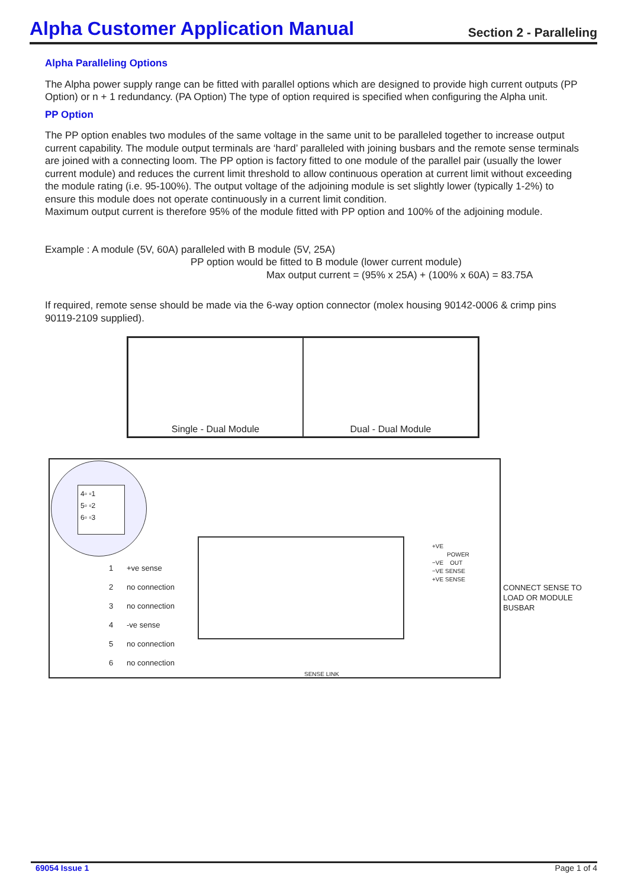Alpha Customer Application Manual
Section 2 - Paralleling
Alpha Paralleling Options
The Alpha power supply range can be fitted with parallel options which are designed to provide high current outputs (PP Option) or n + 1 redundancy. (PA Option) The type of option required is specified when configuring the Alpha unit.
PP Option
The PP option enables two modules of the same voltage in the same unit to be paralleled together to increase output current capability. The module output terminals are ‘hard’ paralleled with joining busbars and the remote sense terminals are joined with a connecting loom. The PP option is factory fitted to one module of the parallel pair (usually the lower current module) and reduces the current limit threshold to allow continuous operation at current limit without exceeding the module rating (i.e. 95-100%). The output voltage of the adjoining module is set slightly lower (typically 1-2%) to ensure this module does not operate continuously in a current limit condition.
Maximum output current is therefore 95% of the module fitted with PP option and 100% of the adjoining module.
Example : A module (5V, 60A) paralleled with B module (5V, 25A)
PP option would be fitted to B module (lower current module)
Max output current = (95% x 25A) + (100% x 60A) = 83.75A
If required, remote sense should be made via the 6-way option connector (molex housing 90142-0006 & crimp pins 90119-2109 supplied).
Single - Dual Module Dual - Dual Module
4▫ ▫1
5▫ ▫2
6▫ ▫3
1 +ve sense
2 no connection
3 no connection
4 -ve sense
5 no connection
6 no connection
+VE
POWER
−VE OUT
−VE SENSE
+VE SENSE
SENSE LINK
CONNECT SENSE TO LOAD OR MODULE BUSBAR
69054 Issue 1 Page 1 of 4